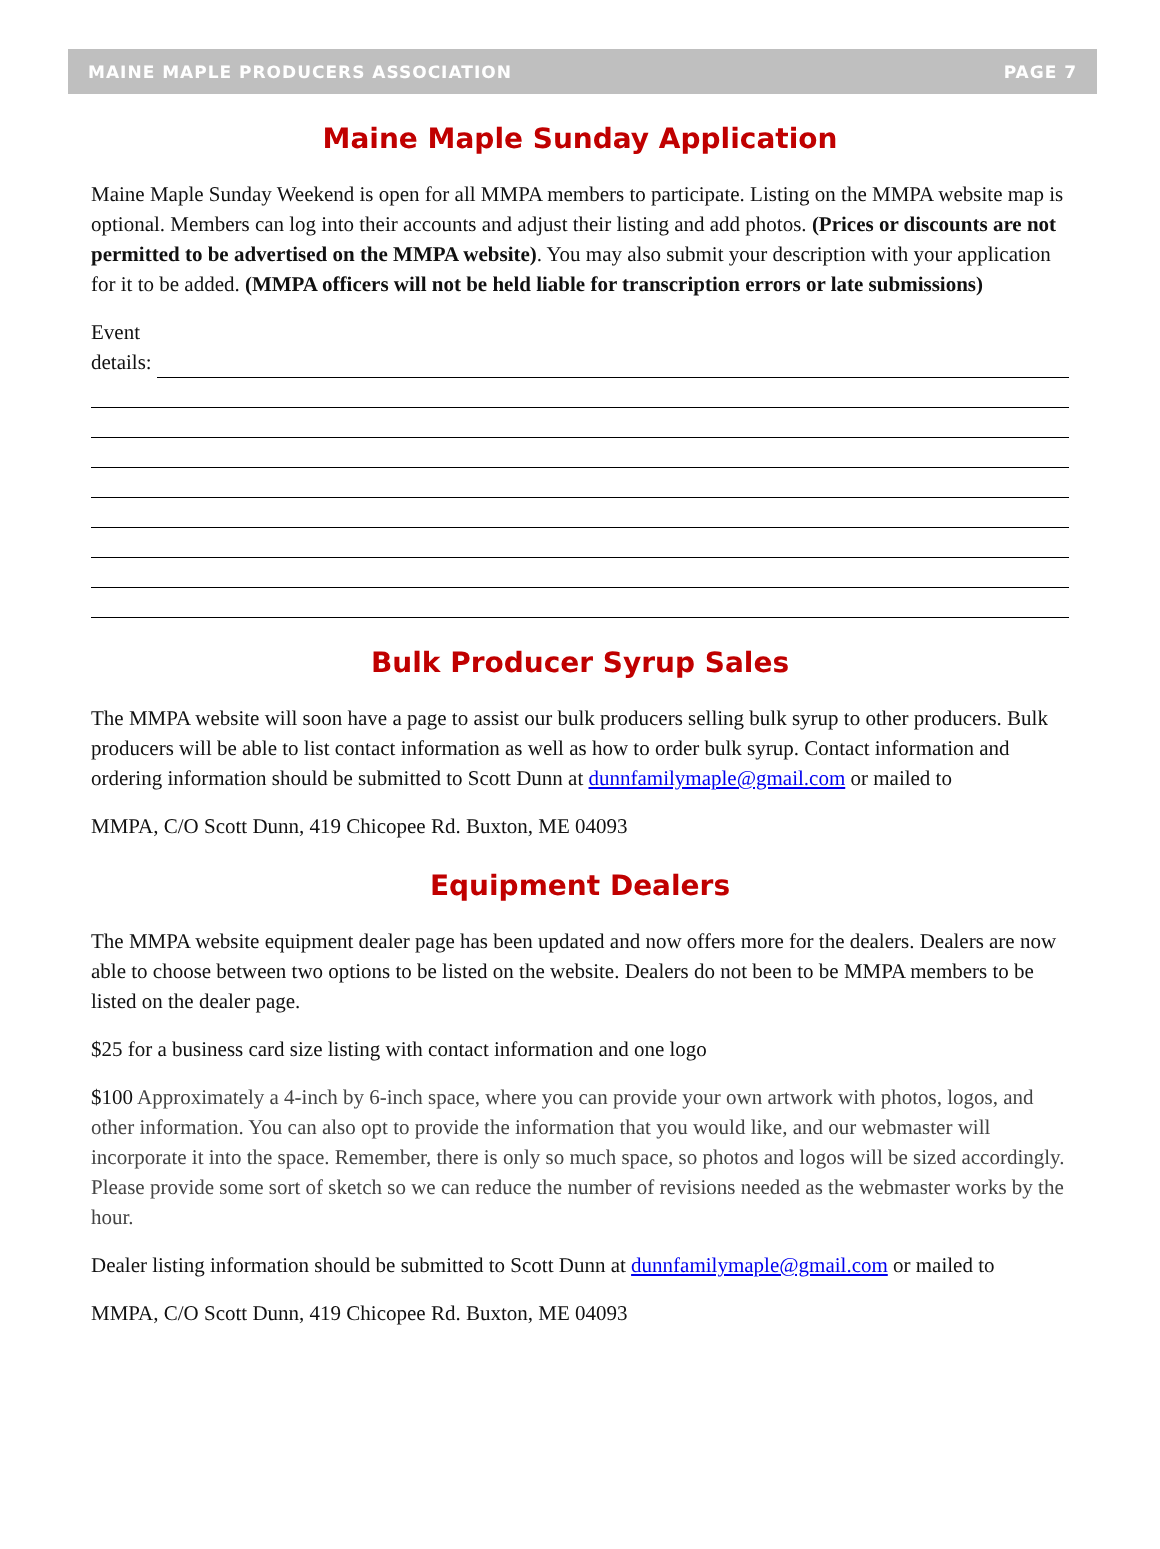MAINE MAPLE PRODUCERS ASSOCIATION PAGE 7
Maine Maple Sunday Application
Maine Maple Sunday Weekend is open for all MMPA members to participate. Listing on the MMPA website map is optional. Members can log into their accounts and adjust their listing and add photos. (Prices or discounts are not permitted to be advertised on the MMPA website). You may also submit your description with your application for it to be added. (MMPA officers will not be held liable for transcription errors or late submissions)
Event
details:
Bulk Producer Syrup Sales
The MMPA website will soon have a page to assist our bulk producers selling bulk syrup to other producers. Bulk producers will be able to list contact information as well as how to order bulk syrup. Contact information and ordering information should be submitted to Scott Dunn at dunnfamilymaple@gmail.com or mailed to
MMPA, C/O Scott Dunn, 419 Chicopee Rd. Buxton, ME 04093
Equipment Dealers
The MMPA website equipment dealer page has been updated and now offers more for the dealers. Dealers are now able to choose between two options to be listed on the website. Dealers do not been to be MMPA members to be listed on the dealer page.
$25 for a business card size listing with contact information and one logo
$100 Approximately a 4-inch by 6-inch space, where you can provide your own artwork with photos, logos, and other information. You can also opt to provide the information that you would like, and our webmaster will incorporate it into the space. Remember, there is only so much space, so photos and logos will be sized accordingly. Please provide some sort of sketch so we can reduce the number of revisions needed as the webmaster works by the hour.
Dealer listing information should be submitted to Scott Dunn at dunnfamilymaple@gmail.com or mailed to
MMPA, C/O Scott Dunn, 419 Chicopee Rd. Buxton, ME 04093